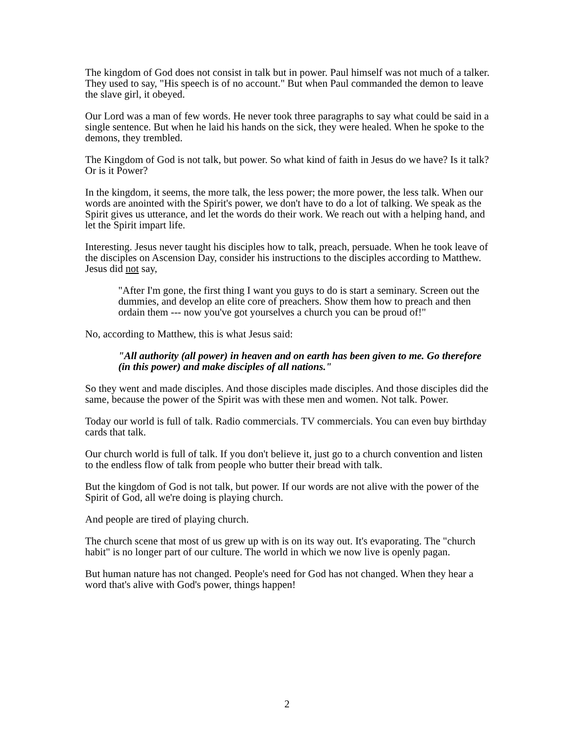The kingdom of God does not consist in talk but in power. Paul himself was not much of a talker. They used to say, "His speech is of no account." But when Paul commanded the demon to leave the slave girl, it obeyed.
Our Lord was a man of few words. He never took three paragraphs to say what could be said in a single sentence. But when he laid his hands on the sick, they were healed. When he spoke to the demons, they trembled.
The Kingdom of God is not talk, but power. So what kind of faith in Jesus do we have? Is it talk? Or is it Power?
In the kingdom, it seems, the more talk, the less power; the more power, the less talk. When our words are anointed with the Spirit's power, we don't have to do a lot of talking. We speak as the Spirit gives us utterance, and let the words do their work. We reach out with a helping hand, and let the Spirit impart life.
Interesting. Jesus never taught his disciples how to talk, preach, persuade. When he took leave of the disciples on Ascension Day, consider his instructions to the disciples according to Matthew. Jesus did not say,
"After I'm gone, the first thing I want you guys to do is start a seminary. Screen out the dummies, and develop an elite core of preachers. Show them how to preach and then ordain them --- now you've got yourselves a church you can be proud of!"
No, according to Matthew, this is what Jesus said:
"All authority (all power) in heaven and on earth has been given to me. Go therefore (in this power) and make disciples of all nations."
So they went and made disciples. And those disciples made disciples. And those disciples did the same, because the power of the Spirit was with these men and women. Not talk. Power.
Today our world is full of talk. Radio commercials. TV commercials. You can even buy birthday cards that talk.
Our church world is full of talk. If you don't believe it, just go to a church convention and listen to the endless flow of talk from people who butter their bread with talk.
But the kingdom of God is not talk, but power. If our words are not alive with the power of the Spirit of God, all we're doing is playing church.
And people are tired of playing church.
The church scene that most of us grew up with is on its way out. It's evaporating. The "church habit" is no longer part of our culture. The world in which we now live is openly pagan.
But human nature has not changed. People's need for God has not changed. When they hear a word that's alive with God's power, things happen!
2